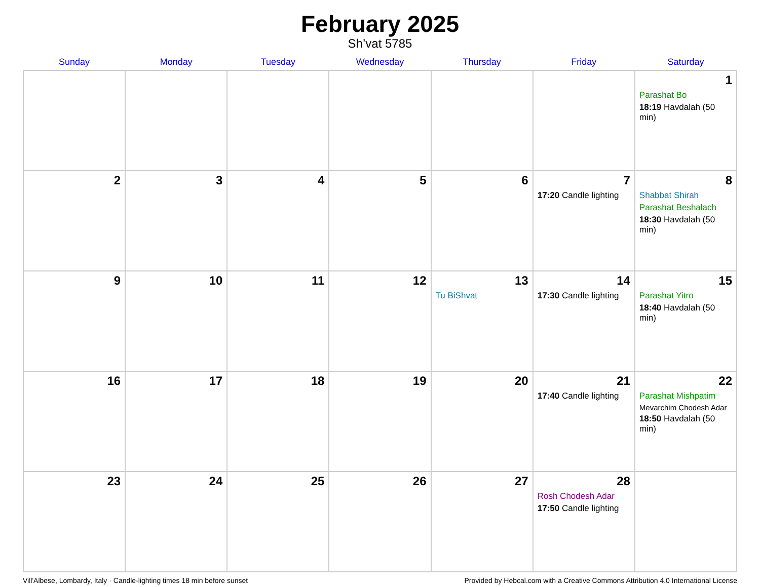February 2025
Sh’vat 5785
| Sunday | Monday | Tuesday | Wednesday | Thursday | Friday | Saturday |
| --- | --- | --- | --- | --- | --- | --- |
| | | | | | | 1 Parashat Bo 18:19 Havdalah (50 min) |
| 2 | 3 | 4 | 5 | 6 | 7 17:20 Candle lighting | 8 Shabbat Shirah Parashat Beshalach 18:30 Havdalah (50 min) |
| 9 | 10 | 11 | 12 | 13 Tu BiShvat | 14 17:30 Candle lighting | 15 Parashat Yitro 18:40 Havdalah (50 min) |
| 16 | 17 | 18 | 19 | 20 | 21 17:40 Candle lighting | 22 Parashat Mishpatim Mevarchim Chodesh Adar 18:50 Havdalah (50 min) |
| 23 | 24 | 25 | 26 | 27 | 28 Rosh Chodesh Adar 17:50 Candle lighting | |
Vill'Albese, Lombardy, Italy · Candle-lighting times 18 min before sunset Provided by Hebcal.com with a Creative Commons Attribution 4.0 International License